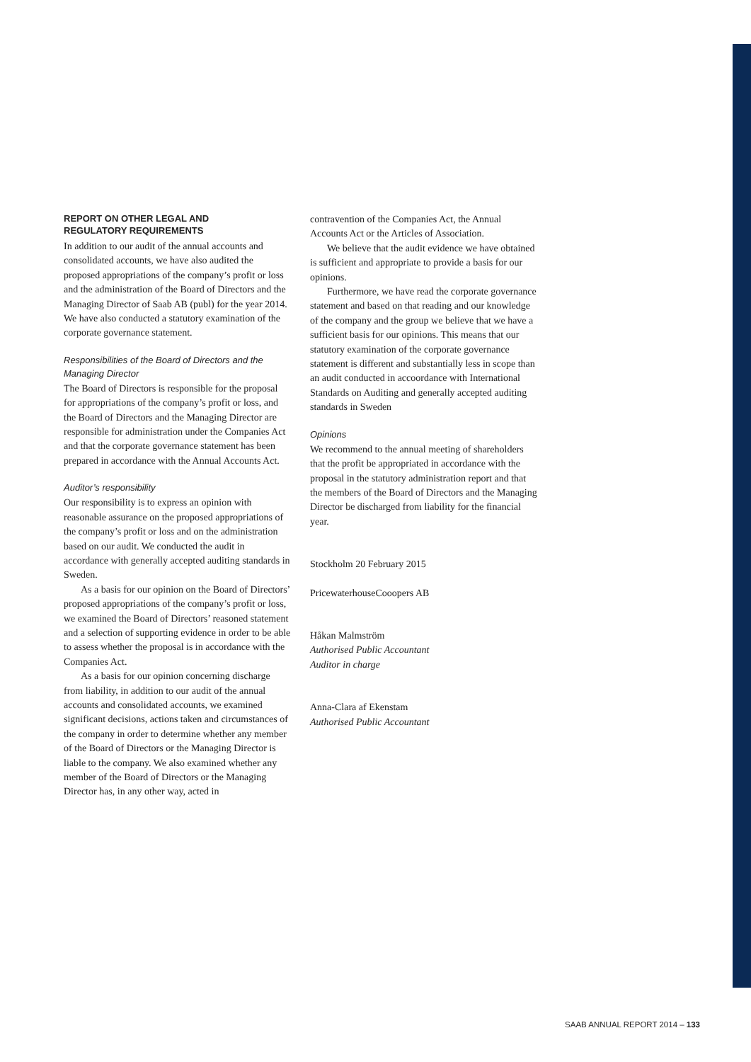REPORT ON OTHER LEGAL AND
REGULATORY REQUIREMENTS
In addition to our audit of the annual accounts and consolidated accounts, we have also audited the proposed appropriations of the company’s profit or loss and the administration of the Board of Directors and the Managing Director of Saab AB (publ) for the year 2014. We have also conducted a statutory examination of the corporate governance statement.
Responsibilities of the Board of Directors and the Managing Director
The Board of Directors is responsible for the proposal for appropriations of the company’s profit or loss, and the Board of Directors and the Managing Director are responsible for administration under the Companies Act and that the corporate governance statement has been prepared in accordance with the Annual Accounts Act.
Auditor’s responsibility
Our responsibility is to express an opinion with reasonable assurance on the proposed appropriations of the company’s profit or loss and on the administration based on our audit. We conducted the audit in accordance with generally accepted auditing standards in Sweden.
As a basis for our opinion on the Board of Directors’ proposed appropriations of the company’s profit or loss, we examined the Board of Directors’ reasoned statement and a selection of supporting evidence in order to be able to assess whether the proposal is in accordance with the Companies Act.
As a basis for our opinion concerning discharge from liability, in addition to our audit of the annual accounts and consolidated accounts, we examined significant decisions, actions taken and circumstances of the company in order to determine whether any member of the Board of Directors or the Managing Director is liable to the company. We also examined whether any member of the Board of Directors or the Managing Director has, in any other way, acted in
contravention of the Companies Act, the Annual Accounts Act or the Articles of Association.
We believe that the audit evidence we have obtained is sufficient and appropriate to provide a basis for our opinions.
Furthermore, we have read the corporate governance statement and based on that reading and our knowledge of the company and the group we believe that we have a sufficient basis for our opinions. This means that our statutory examination of the corporate governance statement is different and substantially less in scope than an audit conducted in accoordance with International Standards on Auditing and generally accepted auditing standards in Sweden
Opinions
We recommend to the annual meeting of shareholders that the profit be appropriated in accordance with the proposal in the statutory administration report and that the members of the Board of Directors and the Managing Director be discharged from liability for the financial year.
Stockholm 20 February 2015
PricewaterhouseCooopers AB
Håkan Malmström
Authorised Public Accountant
Auditor in charge
Anna-Clara af Ekenstam
Authorised Public Accountant
SAAB ANNUAL REPORT 2014 – 133